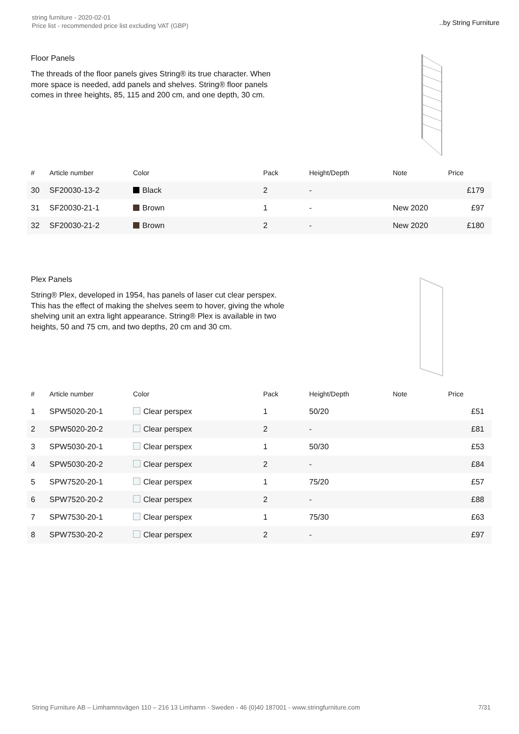string furniture - 2020-02-01
Price list - recommended price list excluding VAT (GBP)
..by String Furniture
Floor Panels
The threads of the floor panels gives String® its true character. When more space is needed, add panels and shelves. String® floor panels comes in three heights, 85, 115 and 200 cm, and one depth, 30 cm.
| # | Article number | Color | Pack | Height/Depth | Note | Price |
| --- | --- | --- | --- | --- | --- | --- |
| 30 | SF20030-13-2 | Black | 2 | - | | £179 |
| 31 | SF20030-21-1 | Brown | 1 | - | New 2020 | £97 |
| 32 | SF20030-21-2 | Brown | 2 | - | New 2020 | £180 |
Plex Panels
String® Plex, developed in 1954, has panels of laser cut clear perspex. This has the effect of making the shelves seem to hover, giving the whole shelving unit an extra light appearance. String® Plex is available in two heights, 50 and 75 cm, and two depths, 20 cm and 30 cm.
| # | Article number | Color | Pack | Height/Depth | Note | Price |
| --- | --- | --- | --- | --- | --- | --- |
| 1 | SPW5020-20-1 | Clear perspex | 1 | 50/20 | | £51 |
| 2 | SPW5020-20-2 | Clear perspex | 2 | - | | £81 |
| 3 | SPW5030-20-1 | Clear perspex | 1 | 50/30 | | £53 |
| 4 | SPW5030-20-2 | Clear perspex | 2 | - | | £84 |
| 5 | SPW7520-20-1 | Clear perspex | 1 | 75/20 | | £57 |
| 6 | SPW7520-20-2 | Clear perspex | 2 | - | | £88 |
| 7 | SPW7530-20-1 | Clear perspex | 1 | 75/30 | | £63 |
| 8 | SPW7530-20-2 | Clear perspex | 2 | - | | £97 |
String Furniture AB – Limhamnsvägen 110 – 216 13 Limhamn - Sweden - 46 (0)40 187001 - www.stringfurniture.com 7/31